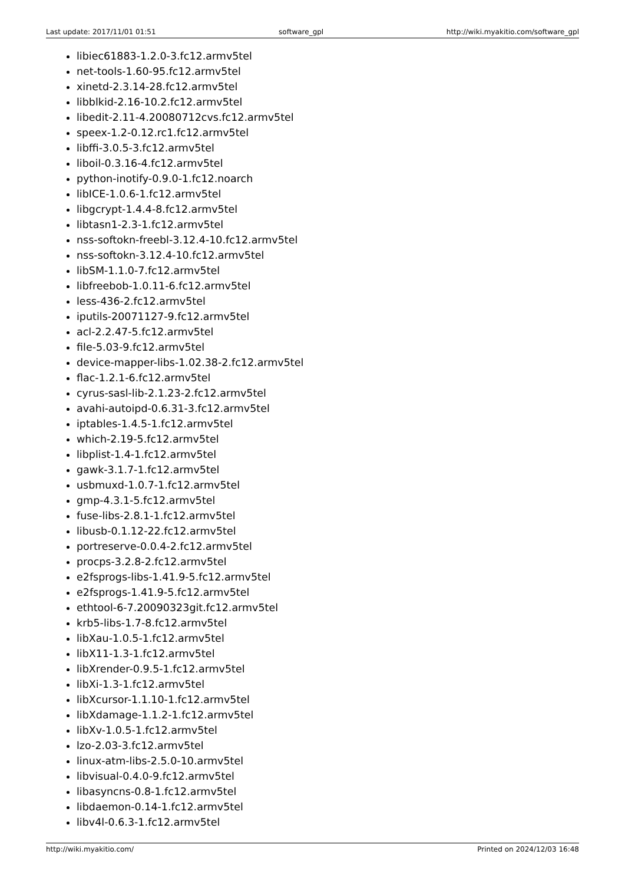Last update: 2017/11/01 01:51 software_gpl http://wiki.myakitio.com/software_gpl
libiec61883-1.2.0-3.fc12.armv5tel
net-tools-1.60-95.fc12.armv5tel
xinetd-2.3.14-28.fc12.armv5tel
libblkid-2.16-10.2.fc12.armv5tel
libedit-2.11-4.20080712cvs.fc12.armv5tel
speex-1.2-0.12.rc1.fc12.armv5tel
libffi-3.0.5-3.fc12.armv5tel
liboil-0.3.16-4.fc12.armv5tel
python-inotify-0.9.0-1.fc12.noarch
libICE-1.0.6-1.fc12.armv5tel
libgcrypt-1.4.4-8.fc12.armv5tel
libtasn1-2.3-1.fc12.armv5tel
nss-softokn-freebl-3.12.4-10.fc12.armv5tel
nss-softokn-3.12.4-10.fc12.armv5tel
libSM-1.1.0-7.fc12.armv5tel
libfreebob-1.0.11-6.fc12.armv5tel
less-436-2.fc12.armv5tel
iputils-20071127-9.fc12.armv5tel
acl-2.2.47-5.fc12.armv5tel
file-5.03-9.fc12.armv5tel
device-mapper-libs-1.02.38-2.fc12.armv5tel
flac-1.2.1-6.fc12.armv5tel
cyrus-sasl-lib-2.1.23-2.fc12.armv5tel
avahi-autoipd-0.6.31-3.fc12.armv5tel
iptables-1.4.5-1.fc12.armv5tel
which-2.19-5.fc12.armv5tel
libplist-1.4-1.fc12.armv5tel
gawk-3.1.7-1.fc12.armv5tel
usbmuxd-1.0.7-1.fc12.armv5tel
gmp-4.3.1-5.fc12.armv5tel
fuse-libs-2.8.1-1.fc12.armv5tel
libusb-0.1.12-22.fc12.armv5tel
portreserve-0.0.4-2.fc12.armv5tel
procps-3.2.8-2.fc12.armv5tel
e2fsprogs-libs-1.41.9-5.fc12.armv5tel
e2fsprogs-1.41.9-5.fc12.armv5tel
ethtool-6-7.20090323git.fc12.armv5tel
krb5-libs-1.7-8.fc12.armv5tel
libXau-1.0.5-1.fc12.armv5tel
libX11-1.3-1.fc12.armv5tel
libXrender-0.9.5-1.fc12.armv5tel
libXi-1.3-1.fc12.armv5tel
libXcursor-1.1.10-1.fc12.armv5tel
libXdamage-1.1.2-1.fc12.armv5tel
libXv-1.0.5-1.fc12.armv5tel
lzo-2.03-3.fc12.armv5tel
linux-atm-libs-2.5.0-10.armv5tel
libvisual-0.4.0-9.fc12.armv5tel
libasyncns-0.8-1.fc12.armv5tel
libdaemon-0.14-1.fc12.armv5tel
libv4l-0.6.3-1.fc12.armv5tel
http://wiki.myakitio.com/ Printed on 2024/12/03 16:48